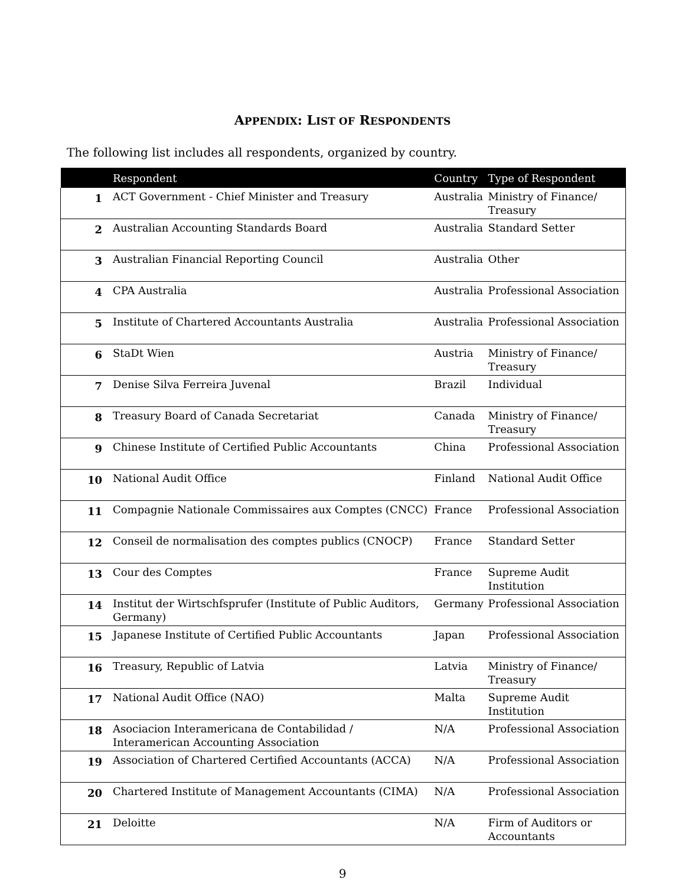APPENDIX: LIST OF RESPONDENTS
The following list includes all respondents, organized by country.
| | Respondent | Country | Type of Respondent |
| --- | --- | --- | --- |
| 1 | ACT Government - Chief Minister and Treasury | Australia | Ministry of Finance/ Treasury |
| 2 | Australian Accounting Standards Board | Australia | Standard Setter |
| 3 | Australian Financial Reporting Council | Australia | Other |
| 4 | CPA Australia | Australia | Professional Association |
| 5 | Institute of Chartered Accountants Australia | Australia | Professional Association |
| 6 | StaDt Wien | Austria | Ministry of Finance/ Treasury |
| 7 | Denise Silva Ferreira Juvenal | Brazil | Individual |
| 8 | Treasury Board of Canada Secretariat | Canada | Ministry of Finance/ Treasury |
| 9 | Chinese Institute of Certified Public Accountants | China | Professional Association |
| 10 | National Audit Office | Finland | National Audit Office |
| 11 | Compagnie Nationale Commissaires aux Comptes (CNCC) | France | Professional Association |
| 12 | Conseil de normalisation des comptes publics (CNOCP) | France | Standard Setter |
| 13 | Cour des Comptes | France | Supreme Audit Institution |
| 14 | Institut der Wirtschfsprufer (Institute of Public Auditors, Germany) | Germany | Professional Association |
| 15 | Japanese Institute of Certified Public Accountants | Japan | Professional Association |
| 16 | Treasury, Republic of Latvia | Latvia | Ministry of Finance/ Treasury |
| 17 | National Audit Office (NAO) | Malta | Supreme Audit Institution |
| 18 | Asociacion Interamericana de Contabilidad / Interamerican Accounting Association | N/A | Professional Association |
| 19 | Association of Chartered Certified Accountants (ACCA) | N/A | Professional Association |
| 20 | Chartered Institute of Management Accountants (CIMA) | N/A | Professional Association |
| 21 | Deloitte | N/A | Firm of Auditors or Accountants |
9